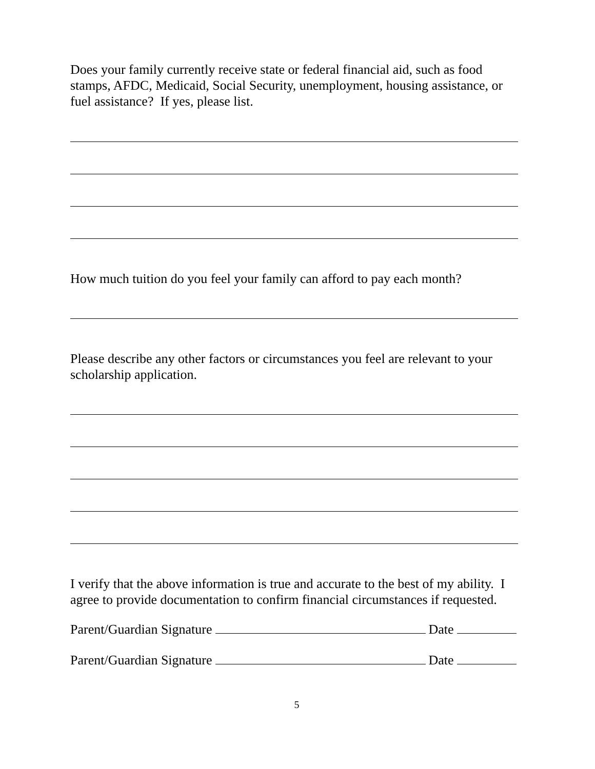Does your family currently receive state or federal financial aid, such as food stamps, AFDC, Medicaid, Social Security, unemployment, housing assistance, or fuel assistance? If yes, please list.
How much tuition do you feel your family can afford to pay each month?
Please describe any other factors or circumstances you feel are relevant to your scholarship application.
I verify that the above information is true and accurate to the best of my ability. I agree to provide documentation to confirm financial circumstances if requested.
Parent/Guardian Signature Date
Parent/Guardian Signature Date
5